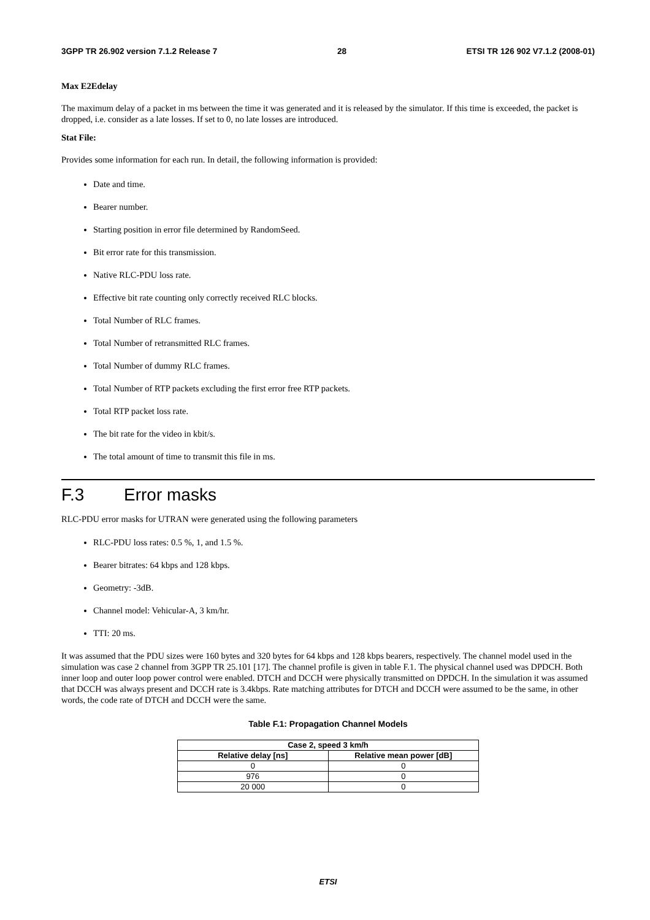3GPP TR 26.902 version 7.1.2 Release 7 28 ETSI TR 126 902 V7.1.2 (2008-01)
Max E2Edelay
The maximum delay of a packet in ms between the time it was generated and it is released by the simulator. If this time is exceeded, the packet is dropped, i.e. consider as a late losses. If set to 0, no late losses are introduced.
Stat File:
Provides some information for each run. In detail, the following information is provided:
Date and time.
Bearer number.
Starting position in error file determined by RandomSeed.
Bit error rate for this transmission.
Native RLC-PDU loss rate.
Effective bit rate counting only correctly received RLC blocks.
Total Number of RLC frames.
Total Number of retransmitted RLC frames.
Total Number of dummy RLC frames.
Total Number of RTP packets excluding the first error free RTP packets.
Total RTP packet loss rate.
The bit rate for the video in kbit/s.
The total amount of time to transmit this file in ms.
F.3 Error masks
RLC-PDU error masks for UTRAN were generated using the following parameters
RLC-PDU loss rates: 0.5 %, 1, and 1.5 %.
Bearer bitrates: 64 kbps and 128 kbps.
Geometry: -3dB.
Channel model: Vehicular-A, 3 km/hr.
TTI: 20 ms.
It was assumed that the PDU sizes were 160 bytes and 320 bytes for 64 kbps and 128 kbps bearers, respectively. The channel model used in the simulation was case 2 channel from 3GPP TR 25.101 [17]. The channel profile is given in table F.1. The physical channel used was DPDCH. Both inner loop and outer loop power control were enabled. DTCH and DCCH were physically transmitted on DPDCH. In the simulation it was assumed that DCCH was always present and DCCH rate is 3.4kbps. Rate matching attributes for DTCH and DCCH were assumed to be the same, in other words, the code rate of DTCH and DCCH were the same.
Table F.1: Propagation Channel Models
| Case 2, speed 3 km/h | |
| --- | --- |
| Relative delay [ns] | Relative mean power [dB] |
| 0 | 0 |
| 976 | 0 |
| 20 000 | 0 |
ETSI